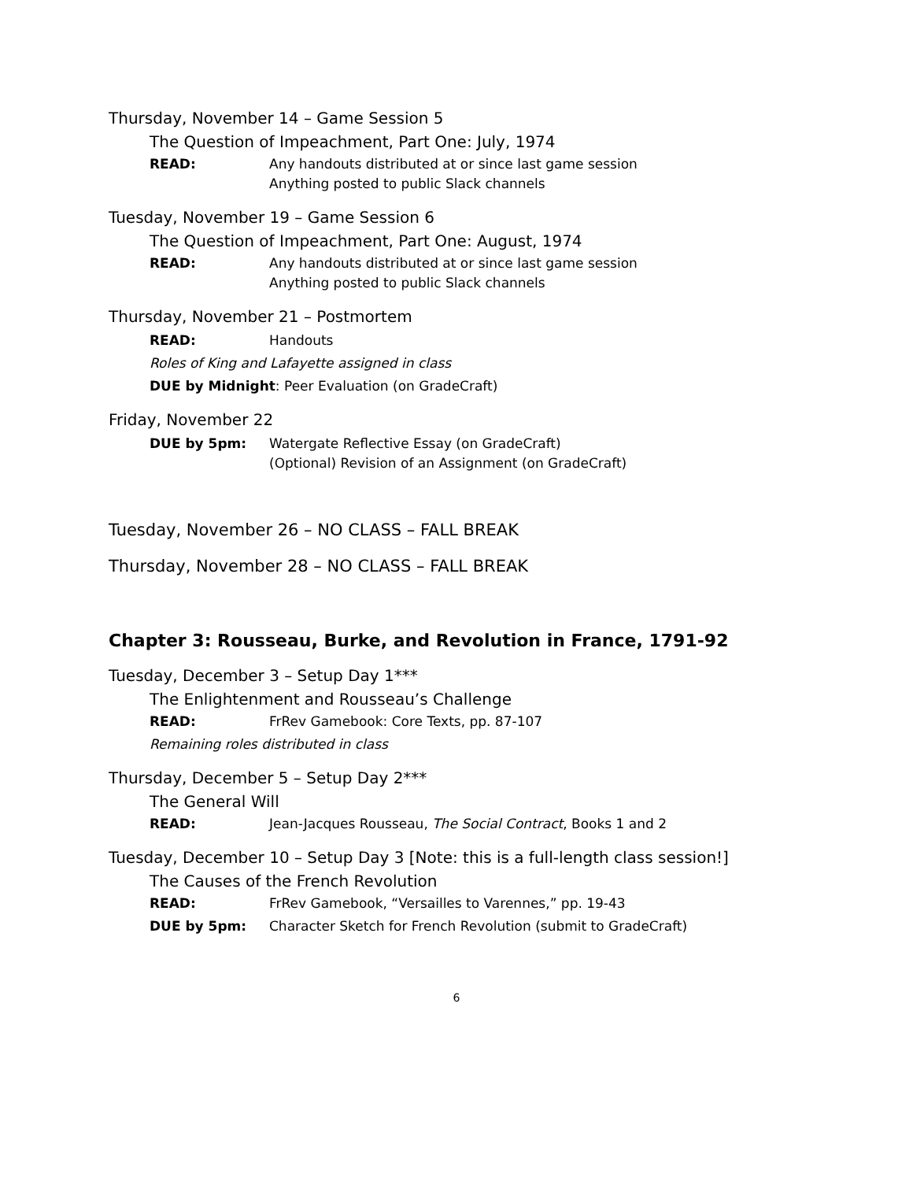Thursday, November 14 – Game Session 5
The Question of Impeachment, Part One: July, 1974
READ: Any handouts distributed at or since last game session
Anything posted to public Slack channels
Tuesday, November 19 – Game Session 6
The Question of Impeachment, Part One: August, 1974
READ: Any handouts distributed at or since last game session
Anything posted to public Slack channels
Thursday, November 21 – Postmortem
READ: Handouts
Roles of King and Lafayette assigned in class
DUE by Midnight: Peer Evaluation (on GradeCraft)
Friday, November 22
DUE by 5pm: Watergate Reflective Essay (on GradeCraft)
(Optional) Revision of an Assignment (on GradeCraft)
Tuesday, November 26 – NO CLASS – FALL BREAK
Thursday, November 28 – NO CLASS – FALL BREAK
Chapter 3: Rousseau, Burke, and Revolution in France, 1791-92
Tuesday, December 3 – Setup Day 1***
The Enlightenment and Rousseau’s Challenge
READ: FrRev Gamebook: Core Texts, pp. 87-107
Remaining roles distributed in class
Thursday, December 5 – Setup Day 2***
The General Will
READ: Jean-Jacques Rousseau, The Social Contract, Books 1 and 2
Tuesday, December 10 – Setup Day 3 [Note: this is a full-length class session!]
The Causes of the French Revolution
READ: FrRev Gamebook, “Versailles to Varennes,” pp. 19-43
DUE by 5pm: Character Sketch for French Revolution (submit to GradeCraft)
6